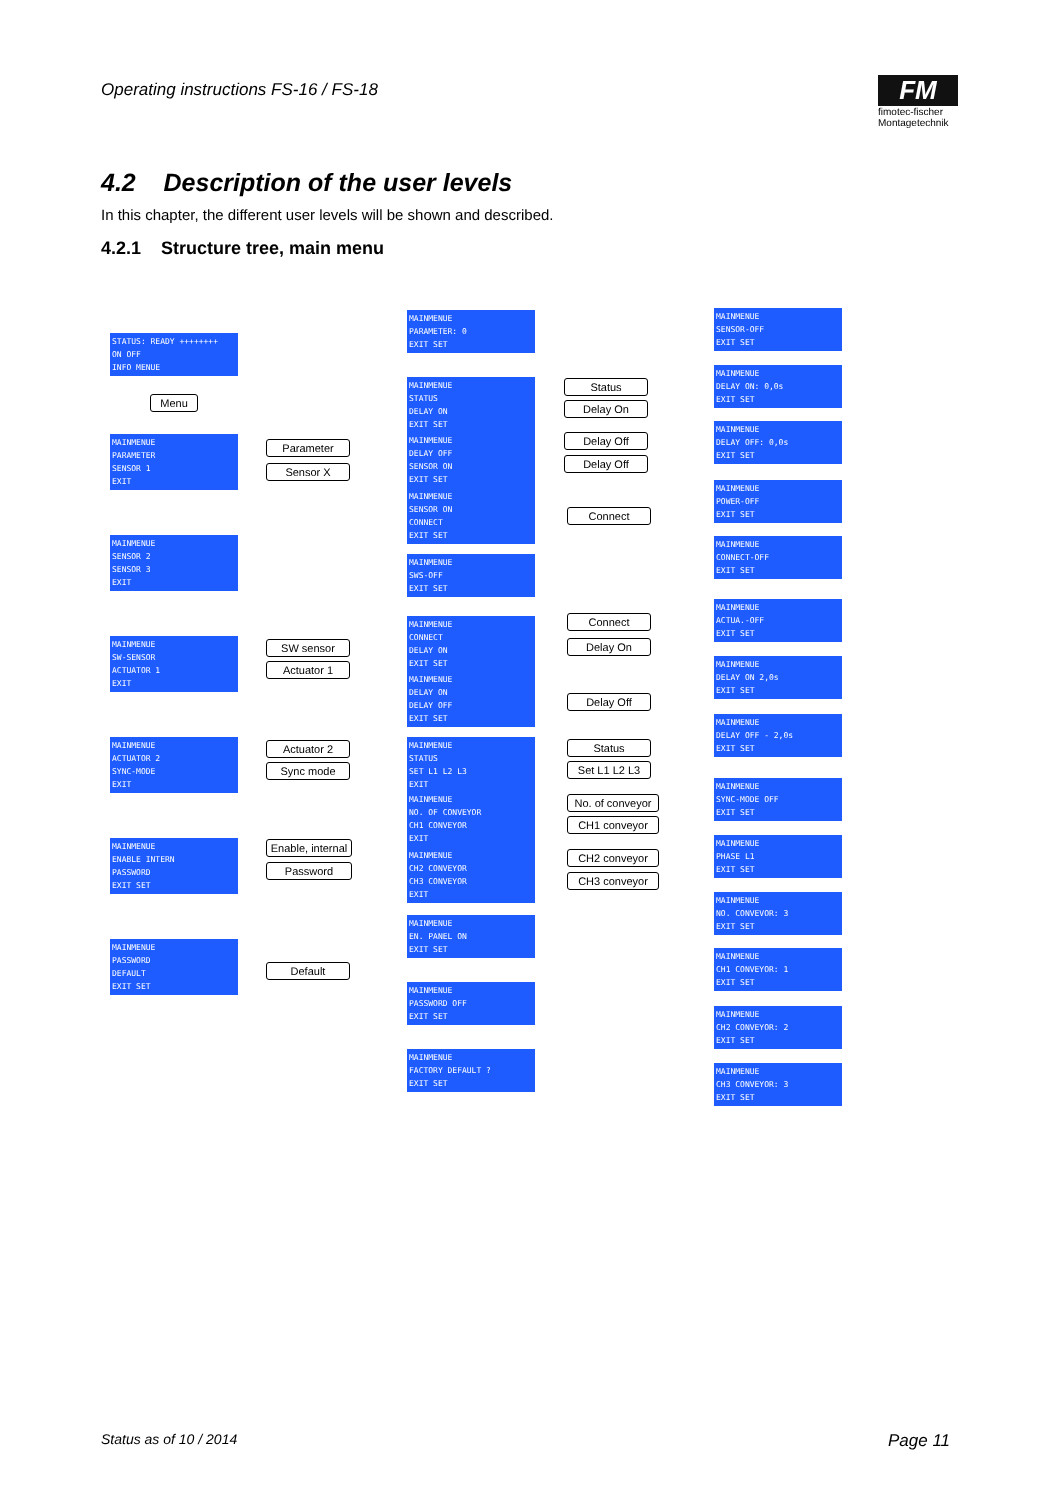Operating instructions FS-16 / FS-18
FM
fimotec-fischer
Montagetechnik
4.2 Description of the user levels
In this chapter, the different user levels will be shown and described.
4.2.1 Structure tree, main menu
STATUS: READY ++++++++
ON OFF
INFO MENUE
Menu
MAINMENUE
PARAMETER
SENSOR 1
EXIT
MAINMENUE
SENSOR 2
SENSOR 3
EXIT
MAINMENUE
SW-SENSOR
ACTUATOR 1
EXIT
MAINMENUE
ACTUATOR 2
SYNC-MODE
EXIT
MAINMENUE
ENABLE INTERN
PASSWORD
EXIT SET
MAINMENUE
PASSWORD
DEFAULT
EXIT SET
Parameter
Sensor X
SW sensor
Actuator 1
Actuator 2
Sync mode
Enable, internal
Password
Default
MAINMENUE
PARAMETER: 0
EXIT SET
MAINMENUE
STATUS
DELAY ON
EXIT SET
MAINMENUE
DELAY OFF
SENSOR ON
EXIT SET
MAINMENUE
SENSOR ON
CONNECT
EXIT SET
MAINMENUE
SWS-OFF
EXIT SET
MAINMENUE
CONNECT
DELAY ON
EXIT SET
MAINMENUE
DELAY ON
DELAY OFF
EXIT SET
MAINMENUE
STATUS
SET L1 L2 L3
EXIT
MAINMENUE
NO. OF CONVEYOR
CH1 CONVEYOR
EXIT
MAINMENUE
CH2 CONVEYOR
CH3 CONVEYOR
EXIT
MAINMENUE
EN. PANEL ON
EXIT SET
MAINMENUE
PASSWORD OFF
EXIT SET
MAINMENUE
FACTORY DEFAULT ?
EXIT SET
Status
Delay On
Delay Off
Delay Off
Connect
Connect
Delay On
Delay Off
Status
Set L1 L2 L3
No. of conveyor
CH1 conveyor
CH2 conveyor
CH3 conveyor
MAINMENUE
SENSOR-OFF
EXIT SET
MAINMENUE
DELAY ON: 0,0s
EXIT SET
MAINMENUE
DELAY OFF: 0,0s
EXIT SET
MAINMENUE
POWER-OFF
EXIT SET
MAINMENUE
CONNECT-OFF
EXIT SET
MAINMENUE
ACTUA.-OFF
EXIT SET
MAINMENUE
DELAY ON 2,0s
EXIT SET
MAINMENUE
DELAY OFF - 2,0s
EXIT SET
MAINMENUE
SYNC-MODE OFF
EXIT SET
MAINMENUE
PHASE L1
EXIT SET
MAINMENUE
NO. CONVEVOR: 3
EXIT SET
MAINMENUE
CH1 CONVEYOR: 1
EXIT SET
MAINMENUE
CH2 CONVEYOR: 2
EXIT SET
MAINMENUE
CH3 CONVEYOR: 3
EXIT SET
Status as of 10 / 2014 Page 11